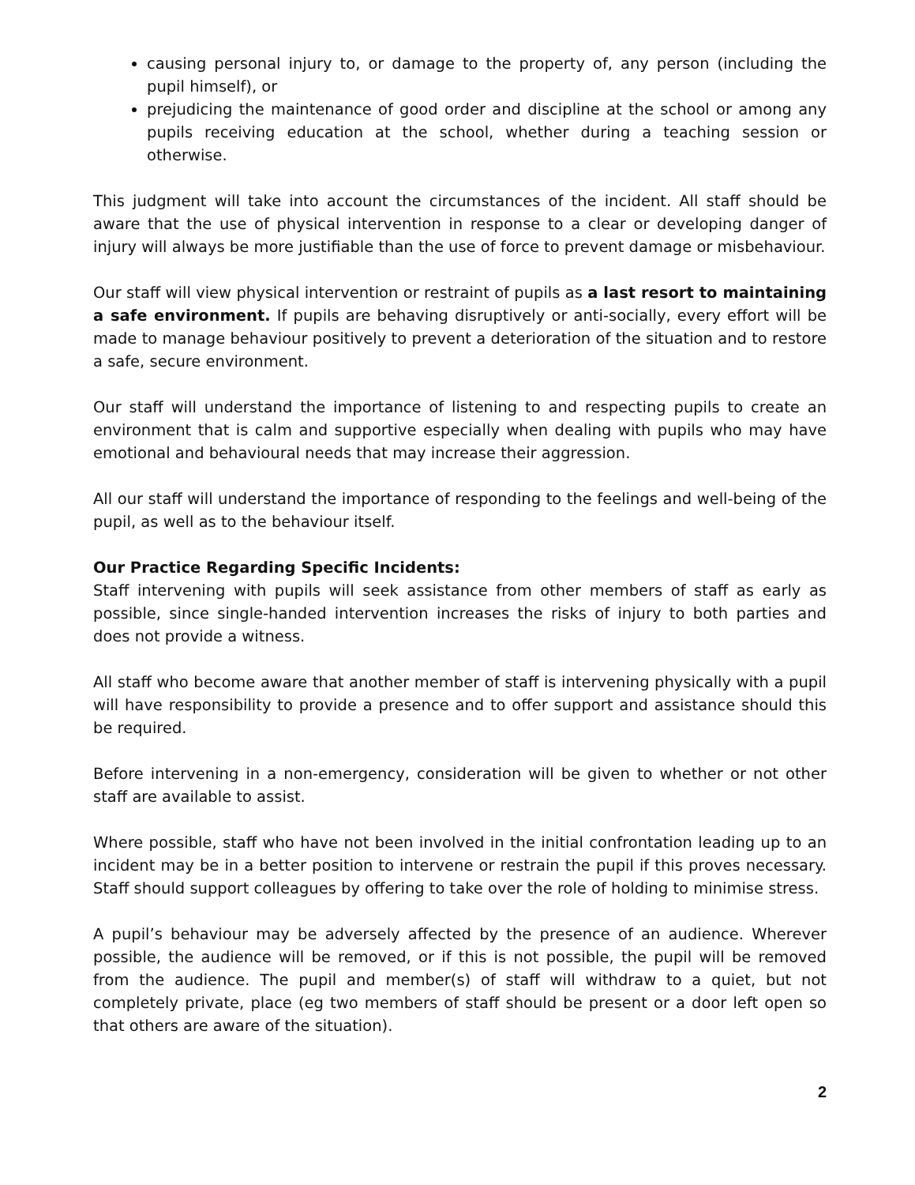causing personal injury to, or damage to the property of, any person (including the pupil himself), or
prejudicing the maintenance of good order and discipline at the school or among any pupils receiving education at the school, whether during a teaching session or otherwise.
This judgment will take into account the circumstances of the incident. All staff should be aware that the use of physical intervention in response to a clear or developing danger of injury will always be more justifiable than the use of force to prevent damage or misbehaviour.
Our staff will view physical intervention or restraint of pupils as a last resort to maintaining a safe environment. If pupils are behaving disruptively or anti-socially, every effort will be made to manage behaviour positively to prevent a deterioration of the situation and to restore a safe, secure environment.
Our staff will understand the importance of listening to and respecting pupils to create an environment that is calm and supportive especially when dealing with pupils who may have emotional and behavioural needs that may increase their aggression.
All our staff will understand the importance of responding to the feelings and well-being of the pupil, as well as to the behaviour itself.
Our Practice Regarding Specific Incidents:
Staff intervening with pupils will seek assistance from other members of staff as early as possible, since single-handed intervention increases the risks of injury to both parties and does not provide a witness.
All staff who become aware that another member of staff is intervening physically with a pupil will have responsibility to provide a presence and to offer support and assistance should this be required.
Before intervening in a non-emergency, consideration will be given to whether or not other staff are available to assist.
Where possible, staff who have not been involved in the initial confrontation leading up to an incident may be in a better position to intervene or restrain the pupil if this proves necessary. Staff should support colleagues by offering to take over the role of holding to minimise stress.
A pupil’s behaviour may be adversely affected by the presence of an audience. Wherever possible, the audience will be removed, or if this is not possible, the pupil will be removed from the audience. The pupil and member(s) of staff will withdraw to a quiet, but not completely private, place (eg two members of staff should be present or a door left open so that others are aware of the situation).
2